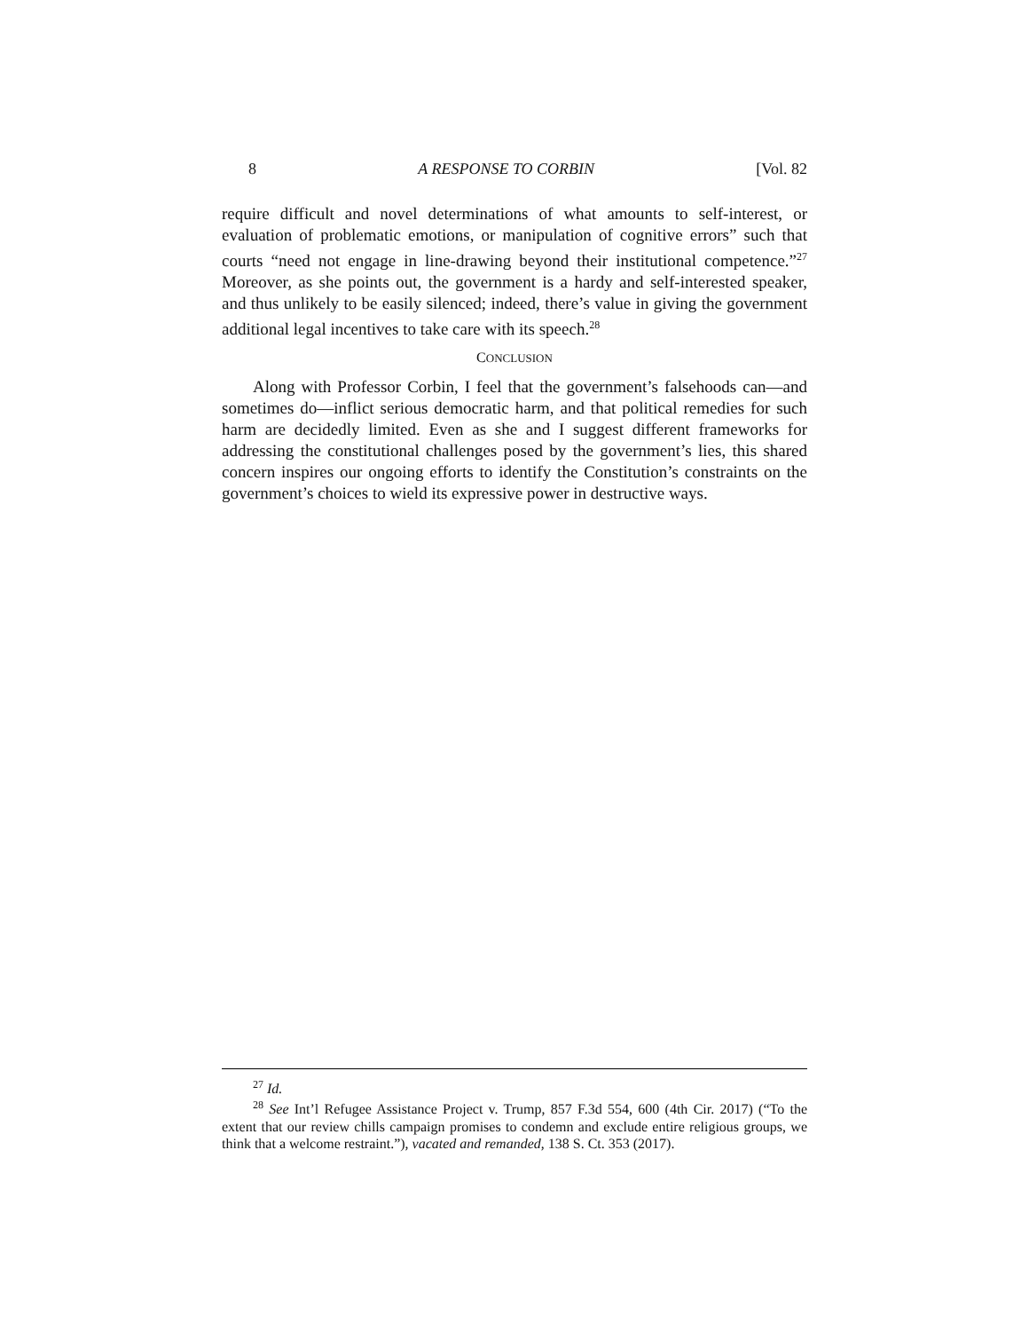8 A RESPONSE TO CORBIN [Vol. 82
require difficult and novel determinations of what amounts to self-interest, or evaluation of problematic emotions, or manipulation of cognitive errors” such that courts “need not engage in line-drawing beyond their institutional competence.”<sup>27</sup> Moreover, as she points out, the government is a hardy and self-interested speaker, and thus unlikely to be easily silenced; indeed, there’s value in giving the government additional legal incentives to take care with its speech.<sup>28</sup>
CONCLUSION
Along with Professor Corbin, I feel that the government’s falsehoods can—and sometimes do—inflict serious democratic harm, and that political remedies for such harm are decidedly limited. Even as she and I suggest different frameworks for addressing the constitutional challenges posed by the government’s lies, this shared concern inspires our ongoing efforts to identify the Constitution’s constraints on the government’s choices to wield its expressive power in destructive ways.
<sup>27</sup> Id.
<sup>28</sup> See Int’l Refugee Assistance Project v. Trump, 857 F.3d 554, 600 (4th Cir. 2017) (“To the extent that our review chills campaign promises to condemn and exclude entire religious groups, we think that a welcome restraint.”), vacated and remanded, 138 S. Ct. 353 (2017).